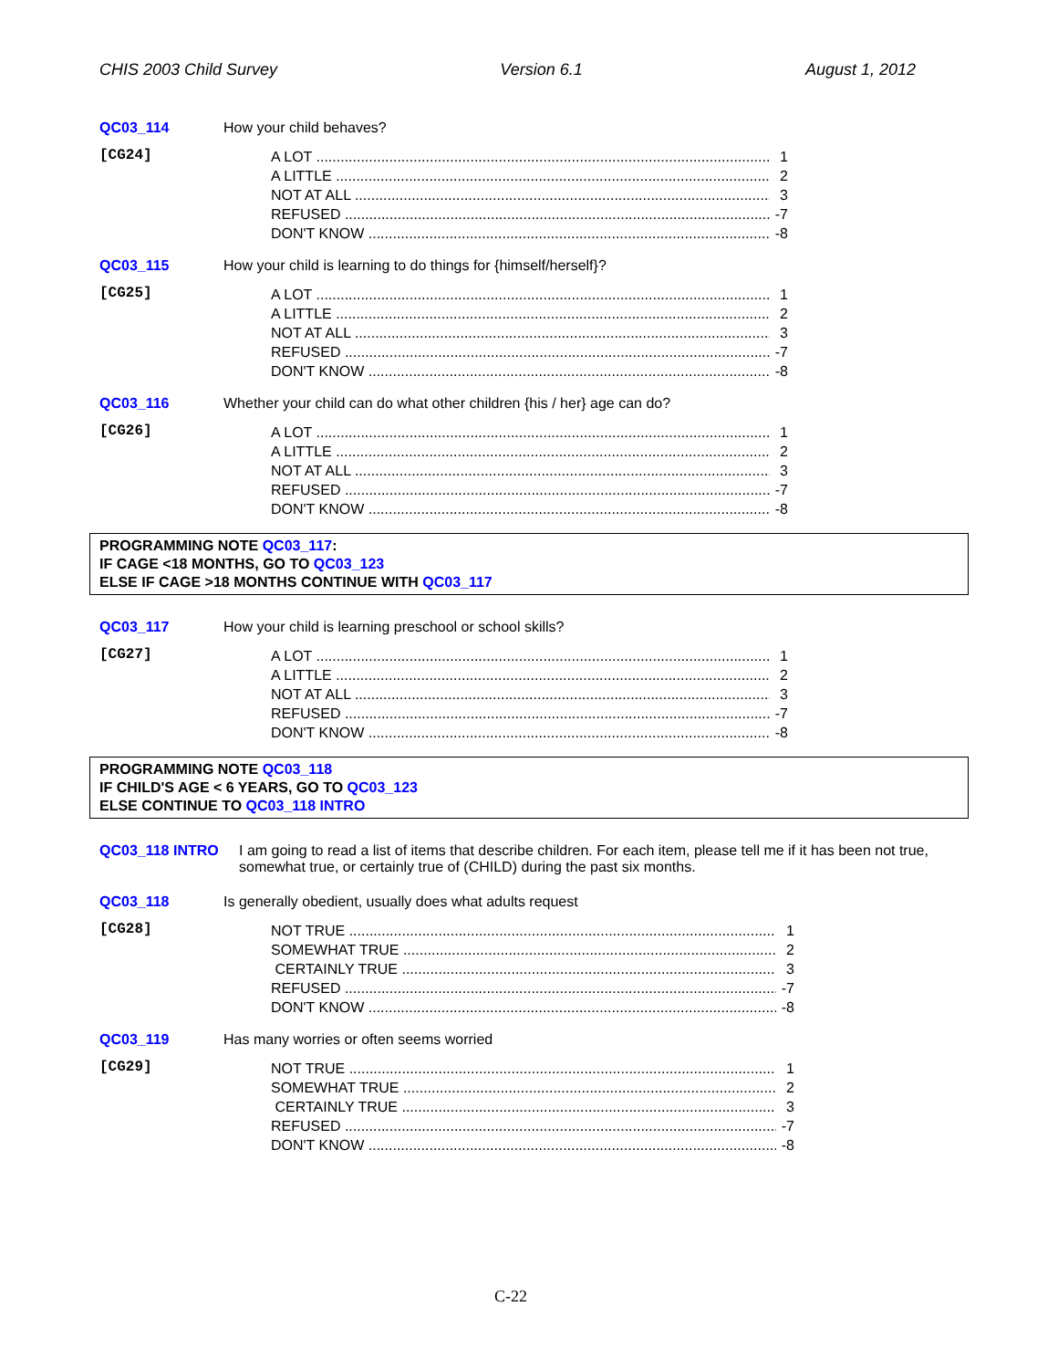CHIS 2003 Child Survey Version 6.1 August 1, 2012
QC03_114 How your child behaves?
[CG24]
A LOT 1
A LITTLE 2
NOT AT ALL 3
REFUSED -7
DON'T KNOW -8
QC03_115 How your child is learning to do things for {himself/herself}?
[CG25]
A LOT 1
A LITTLE 2
NOT AT ALL 3
REFUSED -7
DON'T KNOW -8
QC03_116 Whether your child can do what other children {his / her} age can do?
[CG26]
A LOT 1
A LITTLE 2
NOT AT ALL 3
REFUSED -7
DON'T KNOW -8
PROGRAMMING NOTE QC03_117:
IF CAGE <18 MONTHS, GO TO QC03_123
ELSE IF CAGE >18 MONTHS CONTINUE WITH QC03_117
QC03_117 How your child is learning preschool or school skills?
[CG27]
A LOT 1
A LITTLE 2
NOT AT ALL 3
REFUSED -7
DON'T KNOW -8
PROGRAMMING NOTE QC03_118
IF CHILD'S AGE < 6 YEARS, GO TO QC03_123
ELSE CONTINUE TO QC03_118 INTRO
QC03_118 INTRO I am going to read a list of items that describe children. For each item, please tell me if it has been not true, somewhat true, or certainly true of (CHILD) during the past six months.
QC03_118 Is generally obedient, usually does what adults request
[CG28]
NOT TRUE 1
SOMEWHAT TRUE 2
CERTAINLY TRUE 3
REFUSED -7
DON'T KNOW -8
QC03_119 Has many worries or often seems worried
[CG29]
NOT TRUE 1
SOMEWHAT TRUE 2
CERTAINLY TRUE 3
REFUSED -7
DON'T KNOW -8
C-22